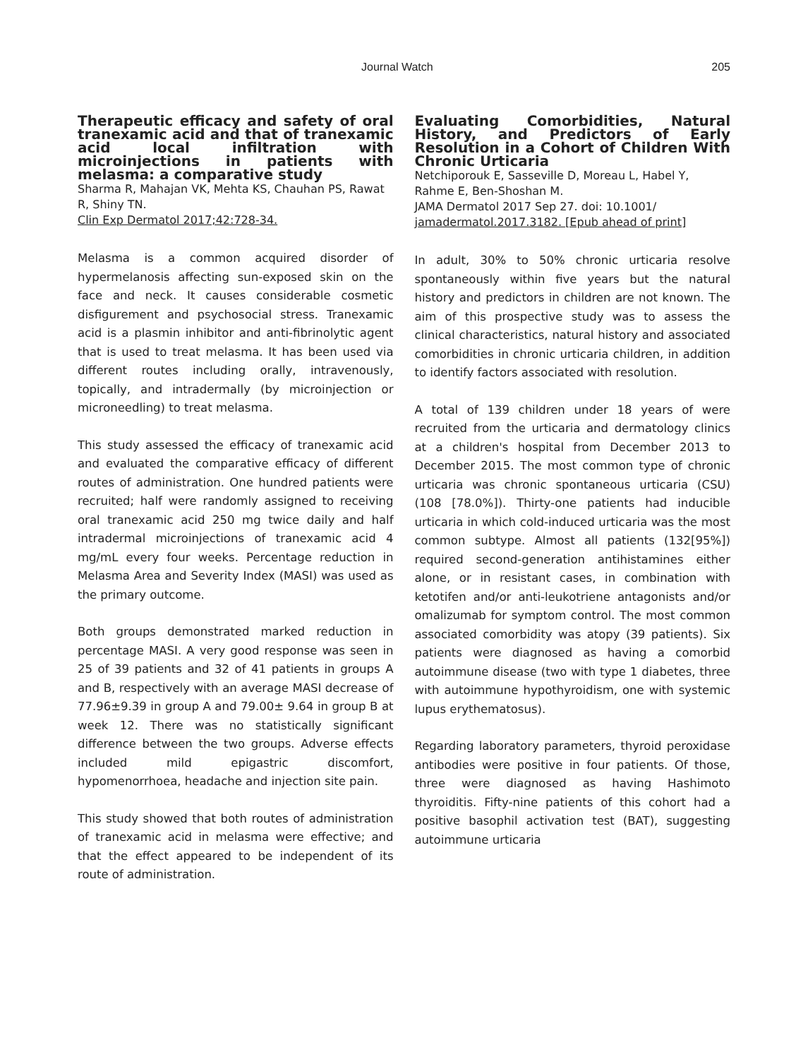Journal Watch 205
Therapeutic efficacy and safety of oral tranexamic acid and that of tranexamic acid local infiltration with microinjections in patients with melasma: a comparative study
Sharma R, Mahajan VK, Mehta KS, Chauhan PS, Rawat R, Shiny TN.
Clin Exp Dermatol 2017;42:728-34.
Melasma is a common acquired disorder of hypermelanosis affecting sun-exposed skin on the face and neck. It causes considerable cosmetic disfigurement and psychosocial stress. Tranexamic acid is a plasmin inhibitor and anti-fibrinolytic agent that is used to treat melasma. It has been used via different routes including orally, intravenously, topically, and intradermally (by microinjection or microneedling) to treat melasma.
This study assessed the efficacy of tranexamic acid and evaluated the comparative efficacy of different routes of administration. One hundred patients were recruited; half were randomly assigned to receiving oral tranexamic acid 250 mg twice daily and half intradermal microinjections of tranexamic acid 4 mg/mL every four weeks. Percentage reduction in Melasma Area and Severity Index (MASI) was used as the primary outcome.
Both groups demonstrated marked reduction in percentage MASI. A very good response was seen in 25 of 39 patients and 32 of 41 patients in groups A and B, respectively with an average MASI decrease of 77.96±9.39 in group A and 79.00± 9.64 in group B at week 12. There was no statistically significant difference between the two groups. Adverse effects included mild epigastric discomfort, hypomenorrhoea, headache and injection site pain.
This study showed that both routes of administration of tranexamic acid in melasma were effective; and that the effect appeared to be independent of its route of administration.
Evaluating Comorbidities, Natural History, and Predictors of Early Resolution in a Cohort of Children With Chronic Urticaria
Netchiporouk E, Sasseville D, Moreau L, Habel Y, Rahme E, Ben-Shoshan M.
JAMA Dermatol 2017 Sep 27. doi: 10.1001/
jamadermatol.2017.3182. [Epub ahead of print]
In adult, 30% to 50% chronic urticaria resolve spontaneously within five years but the natural history and predictors in children are not known. The aim of this prospective study was to assess the clinical characteristics, natural history and associated comorbidities in chronic urticaria children, in addition to identify factors associated with resolution.
A total of 139 children under 18 years of were recruited from the urticaria and dermatology clinics at a children's hospital from December 2013 to December 2015. The most common type of chronic urticaria was chronic spontaneous urticaria (CSU) (108 [78.0%]). Thirty-one patients had inducible urticaria in which cold-induced urticaria was the most common subtype. Almost all patients (132[95%]) required second-generation antihistamines either alone, or in resistant cases, in combination with ketotifen and/or anti-leukotriene antagonists and/or omalizumab for symptom control. The most common associated comorbidity was atopy (39 patients). Six patients were diagnosed as having a comorbid autoimmune disease (two with type 1 diabetes, three with autoimmune hypothyroidism, one with systemic lupus erythematosus).
Regarding laboratory parameters, thyroid peroxidase antibodies were positive in four patients. Of those, three were diagnosed as having Hashimoto thyroiditis. Fifty-nine patients of this cohort had a positive basophil activation test (BAT), suggesting autoimmune urticaria